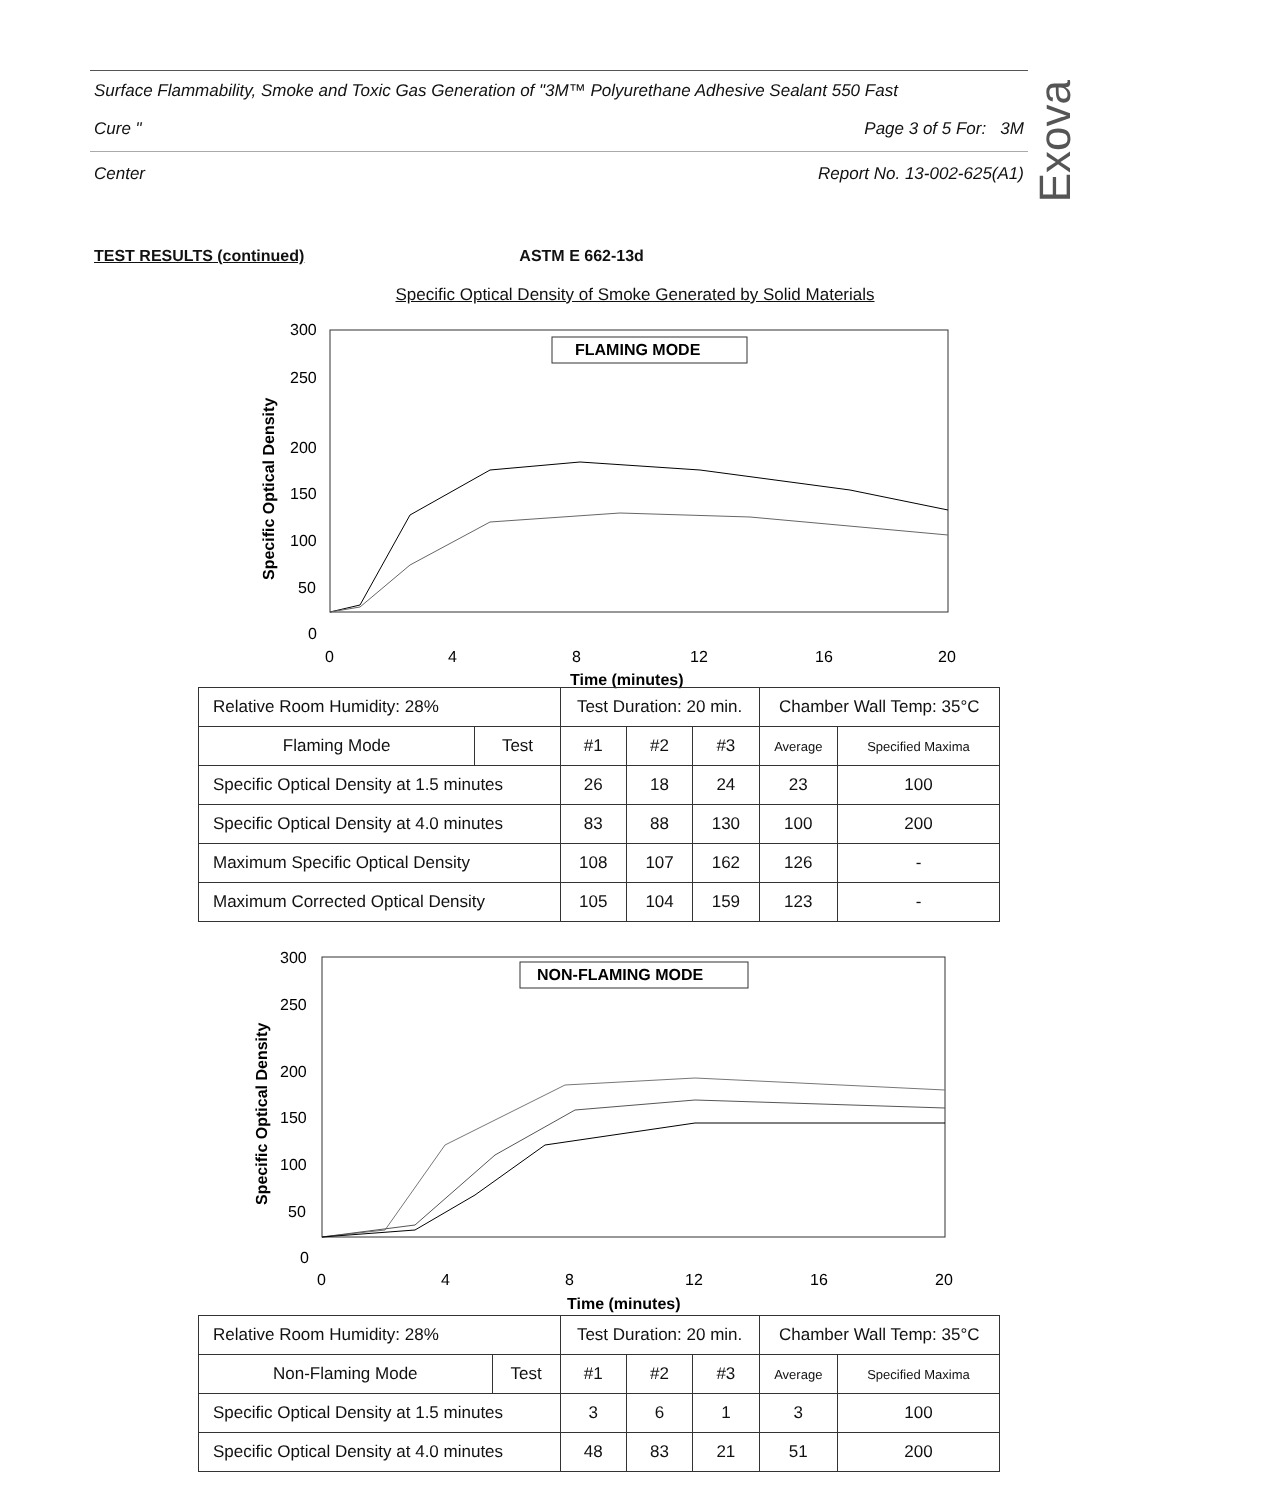Surface Flammability, Smoke and Toxic Gas Generation of "3M™ Polyurethane Adhesive Sealant 550 Fast
Cure " Page 3 of 5 For: 3M
Center Report No. 13-002-625(A1)
Exova
TEST RESULTS (continued) ASTM E 662-13d
Specific Optical Density of Smoke Generated by Solid Materials
300
250
200
150
100
50
0
0
4
8
12
16
20
Time (minutes)
Specific Optical Density
FLAMING MODE
| Relative Room Humidity: 28% | | Test Duration: 20 min. | | | Chamber Wall Temp: 35°C | |
| Flaming Mode | Test | #1 | #2 | #3 | Average | Specified Maxima |
| Specific Optical Density at 1.5 minutes | | 26 | 18 | 24 | 23 | 100 |
| Specific Optical Density at 4.0 minutes | | 83 | 88 | 130 | 100 | 200 |
| Maximum Specific Optical Density | | 108 | 107 | 162 | 126 | - |
| Maximum Corrected Optical Density | | 105 | 104 | 159 | 123 | - |
300
250
200
150
100
50
0
0
4
8
12
16
20
Time (minutes)
Specific Optical Density
NON-FLAMING MODE
| Relative Room Humidity: 28% | | Test Duration: 20 min. | | | Chamber Wall Temp: 35°C | |
| Non-Flaming Mode | Test | #1 | #2 | #3 | Average | Specified Maxima |
| Specific Optical Density at 1.5 minutes | | 3 | 6 | 1 | 3 | 100 |
| Specific Optical Density at 4.0 minutes | | 48 | 83 | 21 | 51 | 200 |